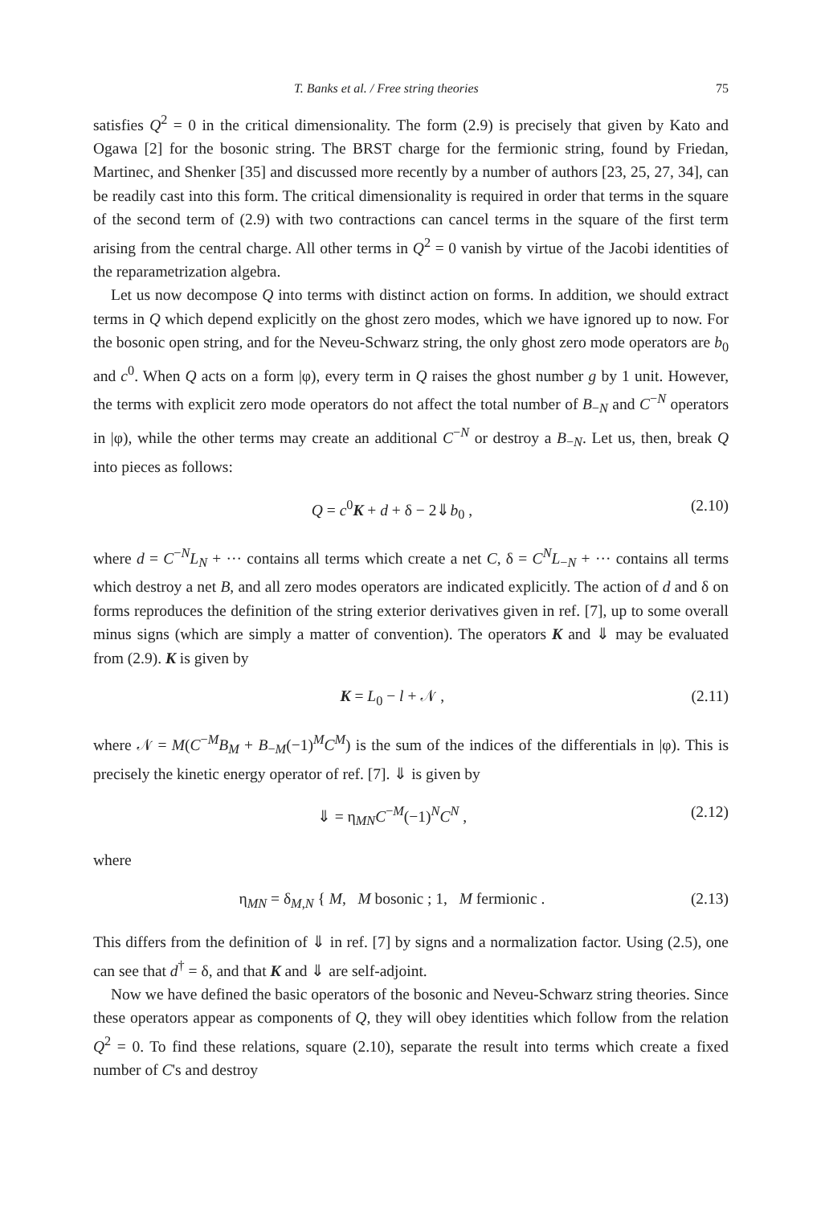T. Banks et al. / Free string theories 75
satisfies Q<sup>2</sup> = 0 in the critical dimensionality. The form (2.9) is precisely that given by Kato and Ogawa [2] for the bosonic string. The BRST charge for the fermionic string, found by Friedan, Martinec, and Shenker [35] and discussed more recently by a number of authors [23, 25, 27, 34], can be readily cast into this form. The critical dimensionality is required in order that terms in the square of the second term of (2.9) with two contractions can cancel terms in the square of the first term arising from the central charge. All other terms in Q<sup>2</sup> = 0 vanish by virtue of the Jacobi identities of the reparametrization algebra.
Let us now decompose Q into terms with distinct action on forms. In addition, we should extract terms in Q which depend explicitly on the ghost zero modes, which we have ignored up to now. For the bosonic open string, and for the Neveu-Schwarz string, the only ghost zero mode operators are b<sub>0</sub> and c<sup>0</sup>. When Q acts on a form |φ), every term in Q raises the ghost number g by 1 unit. However, the terms with explicit zero mode operators do not affect the total number of B<sub>−N</sub> and C<sup>−N</sup> operators in |φ), while the other terms may create an additional C<sup>−N</sup> or destroy a B<sub>−N</sub>. Let us, then, break Q into pieces as follows:
Q = c<sup>0</sup>K + d + δ − 2⇓b<sub>0</sub> , (2.10)
where d = C<sup>−N</sup>L<sub>N</sub> + ··· contains all terms which create a net C, δ = C<sup>N</sup>L<sub>−N</sub> + ··· contains all terms which destroy a net B, and all zero modes operators are indicated explicitly. The action of d and δ on forms reproduces the definition of the string exterior derivatives given in ref. [7], up to some overall minus signs (which are simply a matter of convention). The operators K and ⇓ may be evaluated from (2.9). K is given by
K = L<sub>0</sub> − l + 𝒩 , (2.11)
where 𝒩 = M(C<sup>−M</sup>B<sub>M</sub> + B<sub>−M</sub>(−1)<sup>M</sup>C<sup>M</sup>) is the sum of the indices of the differentials in |φ). This is precisely the kinetic energy operator of ref. [7]. ⇓ is given by
⇓ = η<sub>MN</sub>C<sup>−M</sup>(−1)<sup>N</sup>C<sup>N</sup> , (2.12)
where
η<sub>MN</sub> = δ<sub>M,N</sub> { M, M bosonic ; 1, M fermionic . (2.13)
This differs from the definition of ⇓ in ref. [7] by signs and a normalization factor. Using (2.5), one can see that d<sup>†</sup> = δ, and that K and ⇓ are self-adjoint.
Now we have defined the basic operators of the bosonic and Neveu-Schwarz string theories. Since these operators appear as components of Q, they will obey identities which follow from the relation Q<sup>2</sup> = 0. To find these relations, square (2.10), separate the result into terms which create a fixed number of C's and destroy